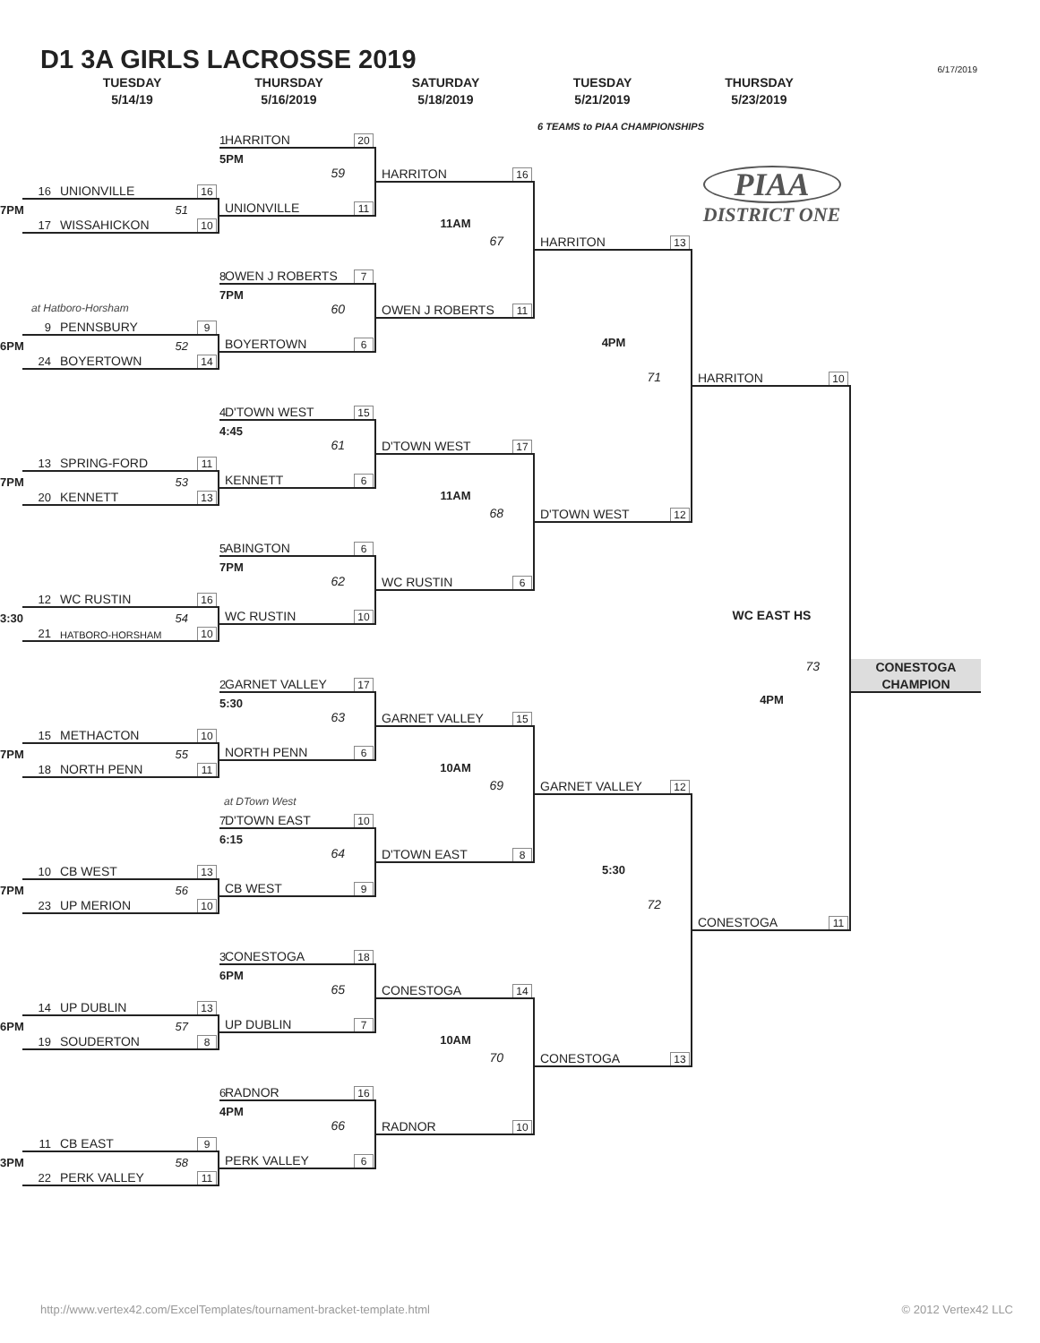D1 3A GIRLS LACROSSE 2019
6/17/2019
TUESDAY
5/14/19
THURSDAY
5/16/2019
SATURDAY
5/18/2019
TUESDAY
5/21/2019
THURSDAY
5/23/2019
6 TEAMS to PIAA CHAMPIONSHIPS
1 HARRITON 20
5PM
59
HARRITON 16
PIAA
DISTRICT ONE
16 UNIONVILLE 16
7PM 51
UNIONVILLE 11
17 WISSAHICKON 10
11AM
67
HARRITON 13
8 OWEN J ROBERTS 7
7PM
at Hatboro-Horsham
60
OWEN J ROBERTS 11
9 PENNSBURY 9
6PM 52
BOYERTOWN 6
4PM
24 BOYERTOWN 14
71
HARRITON 10
4 D'TOWN WEST 15
4:45
61
D'TOWN WEST 17
13 SPRING-FORD 11
7PM 53
KENNETT 6
20 KENNETT 13
11AM
68
D'TOWN WEST 12
5 ABINGTON 6
7PM
62
WC RUSTIN 6
12 WC RUSTIN 16
3:30 54
WC RUSTIN 10
WC EAST HS
21 HATBORO-HORSHAM 10
73
CONESTOGA
CHAMPION
2 GARNET VALLEY 17
5:30
4PM
63
GARNET VALLEY 15
15 METHACTON 10
7PM 55
NORTH PENN 6
18 NORTH PENN 11
10AM
69
GARNET VALLEY 12
at DTown West
7 D'TOWN EAST 10
6:15
64
D'TOWN EAST 8
10 CB WEST 13
5:30
7PM 56
CB WEST 9
23 UP MERION 10
72
CONESTOGA 11
3 CONESTOGA 18
6PM
65
CONESTOGA 14
14 UP DUBLIN 13
6PM 57
UP DUBLIN 7
19 SOUDERTON 8
10AM
70
CONESTOGA 13
6 RADNOR 16
4PM
66
RADNOR 10
11 CB EAST 9
3PM 58
PERK VALLEY 6
22 PERK VALLEY 11
http://www.vertex42.com/ExcelTemplates/tournament-bracket-template.html © 2012 Vertex42 LLC